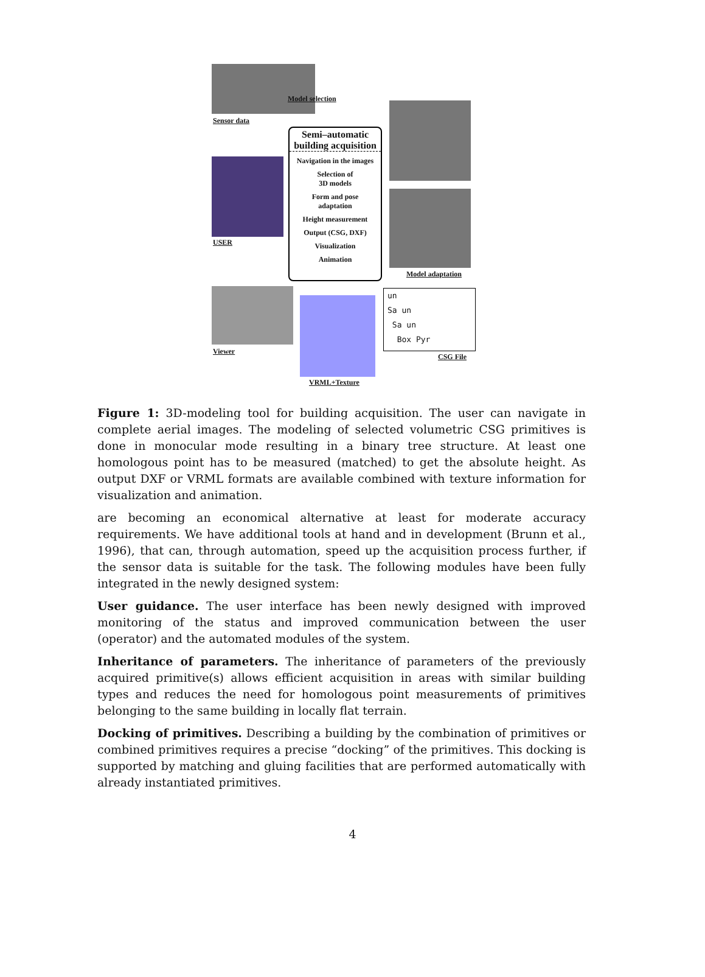Sensor data
Model selection
USER
Semi–automatic building acquisition
Navigation in the images
Selection of
3D models
Form and pose
adaptation
Height measurement
Output (CSG, DXF)
Visualization
Animation
Model adaptation
Viewer
VRML+Texture
un
Sa un
Sa un
Box Pyr
CSG File
Figure 1: 3D-modeling tool for building acquisition. The user can navigate in complete aerial images. The modeling of selected volumetric CSG primitives is done in monocular mode resulting in a binary tree structure. At least one homologous point has to be measured (matched) to get the absolute height. As output DXF or VRML formats are available combined with texture information for visualization and animation.
are becoming an economical alternative at least for moderate accuracy requirements. We have additional tools at hand and in development (Brunn et al., 1996), that can, through automation, speed up the acquisition process further, if the sensor data is suitable for the task. The following modules have been fully integrated in the newly designed system:
User guidance. The user interface has been newly designed with improved monitoring of the status and improved communication between the user (operator) and the automated modules of the system.
Inheritance of parameters. The inheritance of parameters of the previously acquired primitive(s) allows efficient acquisition in areas with similar building types and reduces the need for homologous point measurements of primitives belonging to the same building in locally flat terrain.
Docking of primitives. Describing a building by the combination of primitives or combined primitives requires a precise “docking” of the primitives. This docking is supported by matching and gluing facilities that are performed automatically with already instantiated primitives.
4